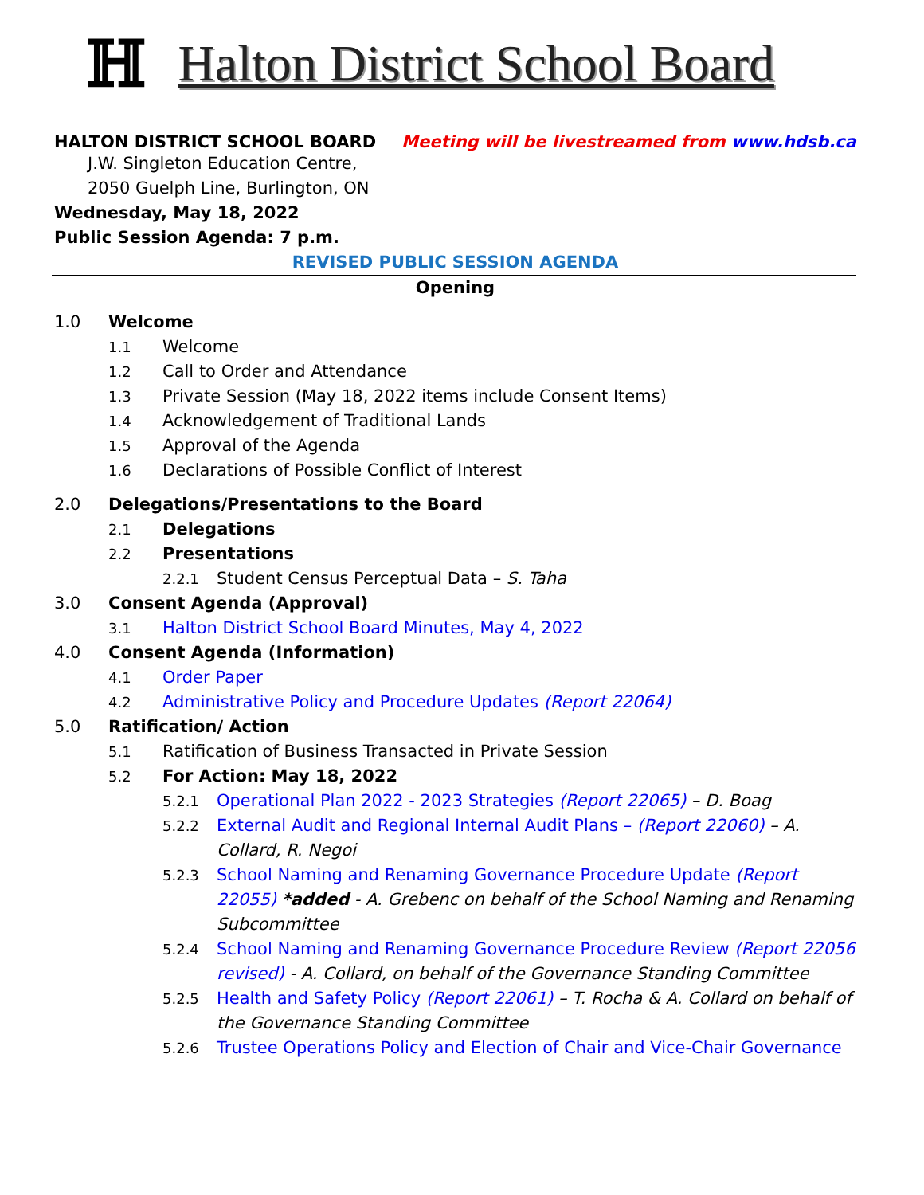ℍ Halton District School Board
HALTON DISTRICT SCHOOL BOARD Meeting will be livestreamed from www.hdsb.ca
J.W. Singleton Education Centre,
2050 Guelph Line, Burlington, ON
Wednesday, May 18, 2022
Public Session Agenda: 7 p.m.
REVISED PUBLIC SESSION AGENDA
Opening
1.0 Welcome
1.1 Welcome
1.2 Call to Order and Attendance
1.3 Private Session (May 18, 2022 items include Consent Items)
1.4 Acknowledgement of Traditional Lands
1.5 Approval of the Agenda
1.6 Declarations of Possible Conflict of Interest
2.0 Delegations/Presentations to the Board
2.1 Delegations
2.2 Presentations
2.2.1 Student Census Perceptual Data – S. Taha
3.0 Consent Agenda (Approval)
3.1 Halton District School Board Minutes, May 4, 2022
4.0 Consent Agenda (Information)
4.1 Order Paper
4.2 Administrative Policy and Procedure Updates (Report 22064)
5.0 Ratification/ Action
5.1 Ratification of Business Transacted in Private Session
5.2 For Action: May 18, 2022
5.2.1 Operational Plan 2022 - 2023 Strategies (Report 22065) – D. Boag
5.2.2 External Audit and Regional Internal Audit Plans – (Report 22060) – A. Collard, R. Negoi
5.2.3 School Naming and Renaming Governance Procedure Update (Report 22055) *added - A. Grebenc on behalf of the School Naming and Renaming Subcommittee
5.2.4 School Naming and Renaming Governance Procedure Review (Report 22056 revised) - A. Collard, on behalf of the Governance Standing Committee
5.2.5 Health and Safety Policy (Report 22061) – T. Rocha & A. Collard on behalf of the Governance Standing Committee
5.2.6 Trustee Operations Policy and Election of Chair and Vice-Chair Governance